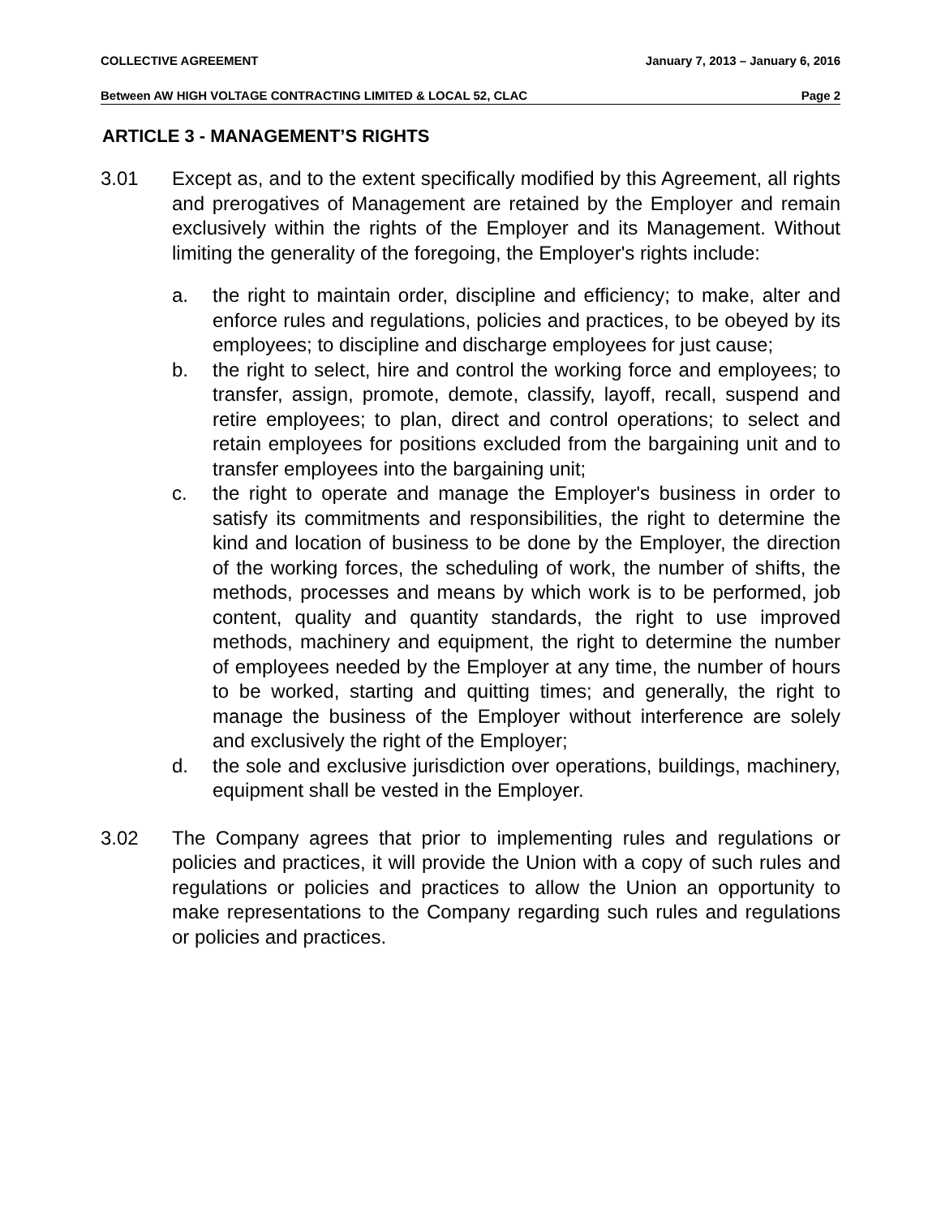COLLECTIVE AGREEMENT January 7, 2013 – January 6, 2016
Between AW HIGH VOLTAGE CONTRACTING LIMITED & LOCAL 52, CLAC Page 2
ARTICLE 3 - MANAGEMENT’S RIGHTS
3.01 Except as, and to the extent specifically modified by this Agreement, all rights and prerogatives of Management are retained by the Employer and remain exclusively within the rights of the Employer and its Management. Without limiting the generality of the foregoing, the Employer's rights include:
a. the right to maintain order, discipline and efficiency; to make, alter and enforce rules and regulations, policies and practices, to be obeyed by its employees; to discipline and discharge employees for just cause;
b. the right to select, hire and control the working force and employees; to transfer, assign, promote, demote, classify, layoff, recall, suspend and retire employees; to plan, direct and control operations; to select and retain employees for positions excluded from the bargaining unit and to transfer employees into the bargaining unit;
c. the right to operate and manage the Employer's business in order to satisfy its commitments and responsibilities, the right to determine the kind and location of business to be done by the Employer, the direction of the working forces, the scheduling of work, the number of shifts, the methods, processes and means by which work is to be performed, job content, quality and quantity standards, the right to use improved methods, machinery and equipment, the right to determine the number of employees needed by the Employer at any time, the number of hours to be worked, starting and quitting times; and generally, the right to manage the business of the Employer without interference are solely and exclusively the right of the Employer;
d. the sole and exclusive jurisdiction over operations, buildings, machinery, equipment shall be vested in the Employer.
3.02 The Company agrees that prior to implementing rules and regulations or policies and practices, it will provide the Union with a copy of such rules and regulations or policies and practices to allow the Union an opportunity to make representations to the Company regarding such rules and regulations or policies and practices.